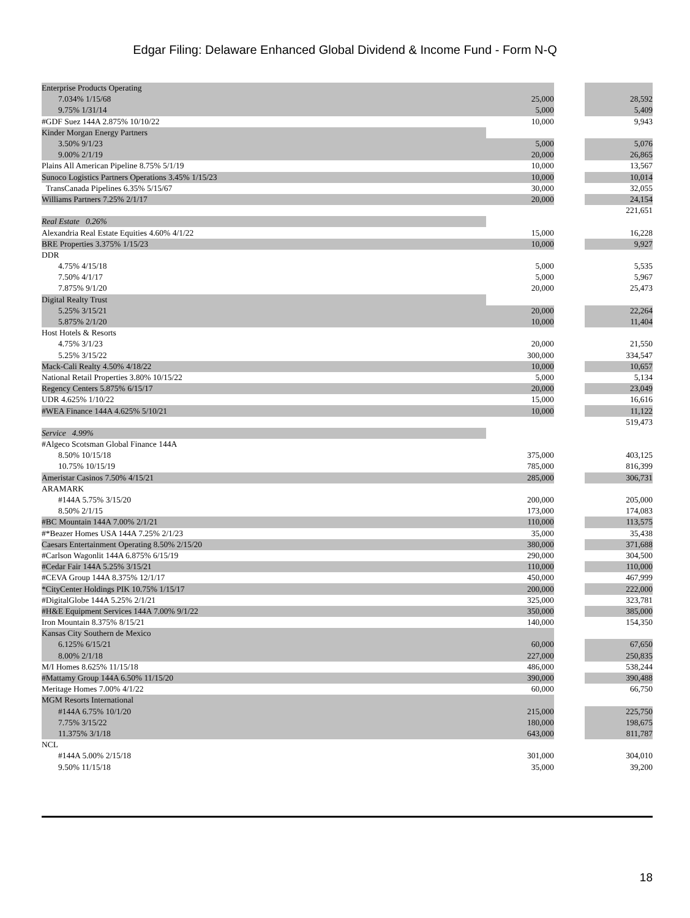Edgar Filing: Delaware Enhanced Global Dividend & Income Fund - Form N-Q
| Enterprise Products Operating | | | |
| 7.034% 1/15/68 | 25,000 | | 28,592 |
| 9.75% 1/31/14 | 5,000 | | 5,409 |
| #GDF Suez 144A 2.875% 10/10/22 | 10,000 | | 9,943 |
| Kinder Morgan Energy Partners | | | |
| 3.50% 9/1/23 | 5,000 | | 5,076 |
| 9.00% 2/1/19 | 20,000 | | 26,865 |
| Plains All American Pipeline 8.75% 5/1/19 | 10,000 | | 13,567 |
| Sunoco Logistics Partners Operations 3.45% 1/15/23 | 10,000 | | 10,014 |
| TransCanada Pipelines 6.35% 5/15/67 | 30,000 | | 32,055 |
| Williams Partners 7.25% 2/1/17 | 20,000 | | 24,154 |
| | | | 221,651 |
| Real Estate 0.26% | | | |
| Alexandria Real Estate Equities 4.60% 4/1/22 | 15,000 | | 16,228 |
| BRE Properties 3.375% 1/15/23 | 10,000 | | 9,927 |
| DDR | | | |
| 4.75% 4/15/18 | 5,000 | | 5,535 |
| 7.50% 4/1/17 | 5,000 | | 5,967 |
| 7.875% 9/1/20 | 20,000 | | 25,473 |
| Digital Realty Trust | | | |
| 5.25% 3/15/21 | 20,000 | | 22,264 |
| 5.875% 2/1/20 | 10,000 | | 11,404 |
| Host Hotels & Resorts | | | |
| 4.75% 3/1/23 | 20,000 | | 21,550 |
| 5.25% 3/15/22 | 300,000 | | 334,547 |
| Mack-Cali Realty 4.50% 4/18/22 | 10,000 | | 10,657 |
| National Retail Properties 3.80% 10/15/22 | 5,000 | | 5,134 |
| Regency Centers 5.875% 6/15/17 | 20,000 | | 23,049 |
| UDR 4.625% 1/10/22 | 15,000 | | 16,616 |
| #WEA Finance 144A 4.625% 5/10/21 | 10,000 | | 11,122 |
| | | | 519,473 |
| Service 4.99% | | | |
| #Algeco Scotsman Global Finance 144A | | | |
| 8.50% 10/15/18 | 375,000 | | 403,125 |
| 10.75% 10/15/19 | 785,000 | | 816,399 |
| Ameristar Casinos 7.50% 4/15/21 | 285,000 | | 306,731 |
| ARAMARK | | | |
| #144A 5.75% 3/15/20 | 200,000 | | 205,000 |
| 8.50% 2/1/15 | 173,000 | | 174,083 |
| #BC Mountain 144A 7.00% 2/1/21 | 110,000 | | 113,575 |
| #*Beazer Homes USA 144A 7.25% 2/1/23 | 35,000 | | 35,438 |
| Caesars Entertainment Operating 8.50% 2/15/20 | 380,000 | | 371,688 |
| #Carlson Wagonlit 144A 6.875% 6/15/19 | 290,000 | | 304,500 |
| #Cedar Fair 144A 5.25% 3/15/21 | 110,000 | | 110,000 |
| #CEVA Group 144A 8.375% 12/1/17 | 450,000 | | 467,999 |
| *CityCenter Holdings PIK 10.75% 1/15/17 | 200,000 | | 222,000 |
| #DigitalGlobe 144A 5.25% 2/1/21 | 325,000 | | 323,781 |
| #H&E Equipment Services 144A 7.00% 9/1/22 | 350,000 | | 385,000 |
| Iron Mountain 8.375% 8/15/21 | 140,000 | | 154,350 |
| Kansas City Southern de Mexico | | | |
| 6.125% 6/15/21 | 60,000 | | 67,650 |
| 8.00% 2/1/18 | 227,000 | | 250,835 |
| M/I Homes 8.625% 11/15/18 | 486,000 | | 538,244 |
| #Mattamy Group 144A 6.50% 11/15/20 | 390,000 | | 390,488 |
| Meritage Homes 7.00% 4/1/22 | 60,000 | | 66,750 |
| MGM Resorts International | | | |
| #144A 6.75% 10/1/20 | 215,000 | | 225,750 |
| 7.75% 3/15/22 | 180,000 | | 198,675 |
| 11.375% 3/1/18 | 643,000 | | 811,787 |
| NCL | | | |
| #144A 5.00% 2/15/18 | 301,000 | | 304,010 |
| 9.50% 11/15/18 | 35,000 | | 39,200 |
18